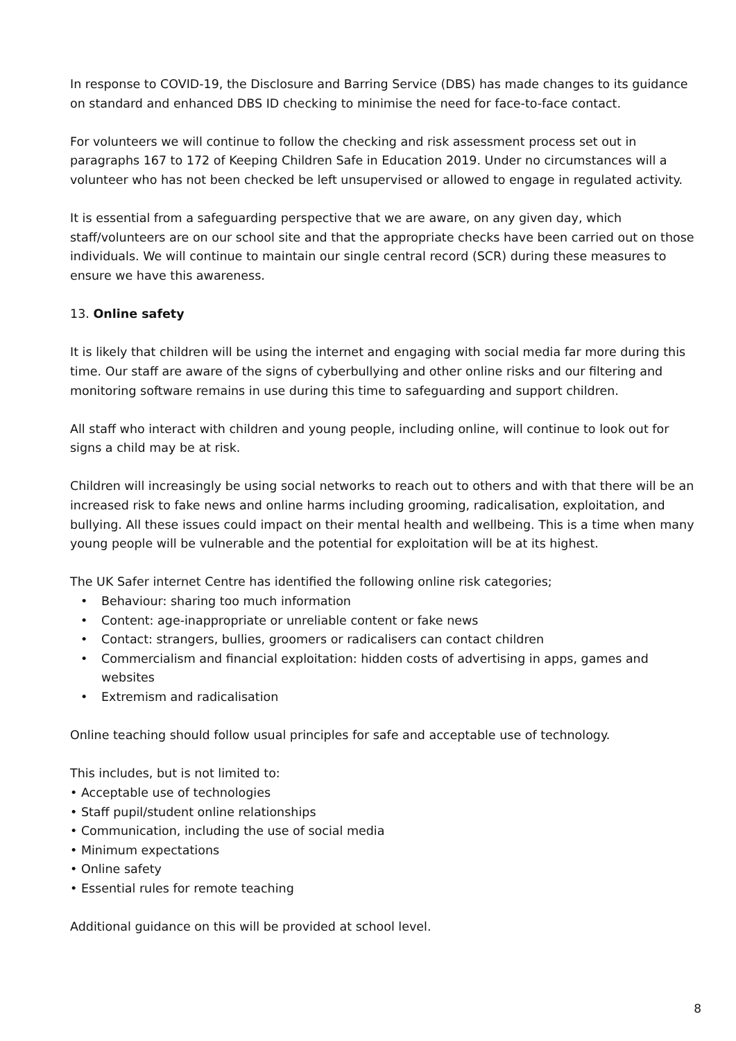In response to COVID-19, the Disclosure and Barring Service (DBS) has made changes to its guidance on standard and enhanced DBS ID checking to minimise the need for face-to-face contact.
For volunteers we will continue to follow the checking and risk assessment process set out in paragraphs 167 to 172 of Keeping Children Safe in Education 2019. Under no circumstances will a volunteer who has not been checked be left unsupervised or allowed to engage in regulated activity.
It is essential from a safeguarding perspective that we are aware, on any given day, which staff/volunteers are on our school site and that the appropriate checks have been carried out on those individuals. We will continue to maintain our single central record (SCR) during these measures to ensure we have this awareness.
13. Online safety
It is likely that children will be using the internet and engaging with social media far more during this time. Our staff are aware of the signs of cyberbullying and other online risks and our filtering and monitoring software remains in use during this time to safeguarding and support children.
All staff who interact with children and young people, including online, will continue to look out for signs a child may be at risk.
Children will increasingly be using social networks to reach out to others and with that there will be an increased risk to fake news and online harms including grooming, radicalisation, exploitation, and bullying. All these issues could impact on their mental health and wellbeing. This is a time when many young people will be vulnerable and the potential for exploitation will be at its highest.
The UK Safer internet Centre has identified the following online risk categories;
• Behaviour: sharing too much information
• Content: age-inappropriate or unreliable content or fake news
• Contact: strangers, bullies, groomers or radicalisers can contact children
• Commercialism and financial exploitation: hidden costs of advertising in apps, games and websites
• Extremism and radicalisation
Online teaching should follow usual principles for safe and acceptable use of technology.
This includes, but is not limited to:
• Acceptable use of technologies
• Staff pupil/student online relationships
• Communication, including the use of social media
• Minimum expectations
• Online safety
• Essential rules for remote teaching
Additional guidance on this will be provided at school level.
8